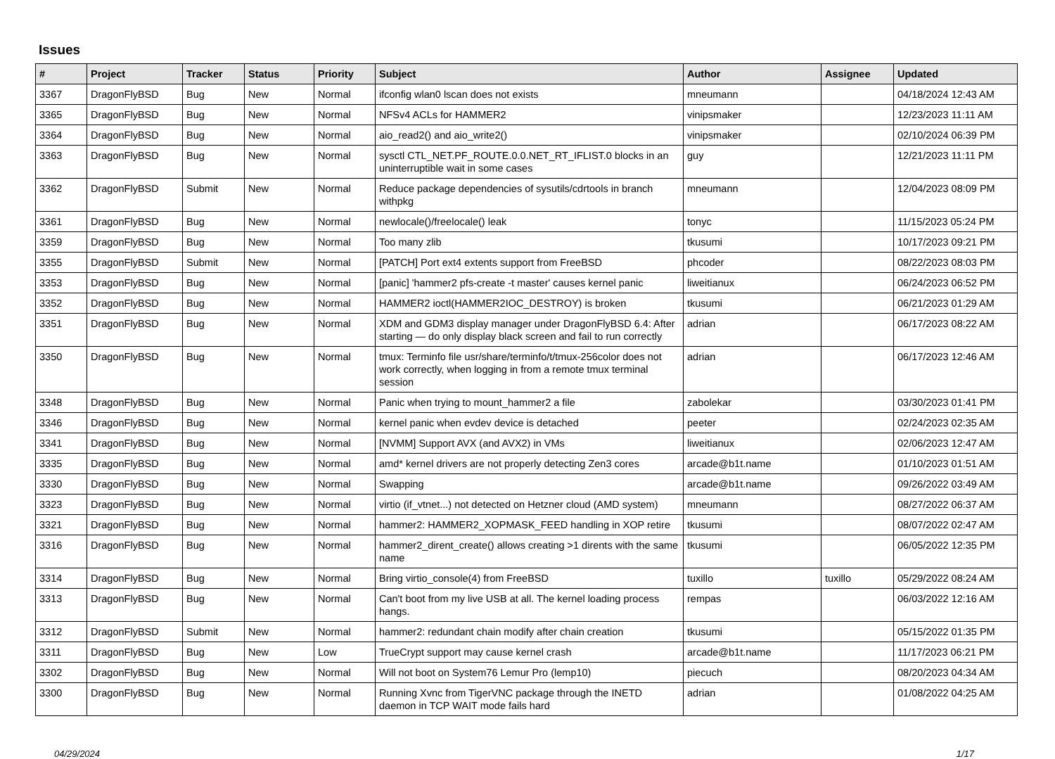Issues
| # | Project | Tracker | Status | Priority | Subject | Author | Assignee | Updated |
| --- | --- | --- | --- | --- | --- | --- | --- | --- |
| 3367 | DragonFlyBSD | Bug | New | Normal | ifconfig wlan0 lscan does not exists | mneumann | | 04/18/2024 12:43 AM |
| 3365 | DragonFlyBSD | Bug | New | Normal | NFSv4 ACLs for HAMMER2 | vinipsmaker | | 12/23/2023 11:11 AM |
| 3364 | DragonFlyBSD | Bug | New | Normal | aio_read2() and aio_write2() | vinipsmaker | | 02/10/2024 06:39 PM |
| 3363 | DragonFlyBSD | Bug | New | Normal | sysctl CTL_NET.PF_ROUTE.0.0.NET_RT_IFLIST.0 blocks in an uninterruptible wait in some cases | guy | | 12/21/2023 11:11 PM |
| 3362 | DragonFlyBSD | Submit | New | Normal | Reduce package dependencies of sysutils/cdrtools in branch withpkg | mneumann | | 12/04/2023 08:09 PM |
| 3361 | DragonFlyBSD | Bug | New | Normal | newlocale()/freelocale() leak | tonyc | | 11/15/2023 05:24 PM |
| 3359 | DragonFlyBSD | Bug | New | Normal | Too many zlib | tkusumi | | 10/17/2023 09:21 PM |
| 3355 | DragonFlyBSD | Submit | New | Normal | [PATCH] Port ext4 extents support from FreeBSD | phcoder | | 08/22/2023 08:03 PM |
| 3353 | DragonFlyBSD | Bug | New | Normal | [panic] 'hammer2 pfs-create -t master' causes kernel panic | liweitianux | | 06/24/2023 06:52 PM |
| 3352 | DragonFlyBSD | Bug | New | Normal | HAMMER2 ioctl(HAMMER2IOC_DESTROY) is broken | tkusumi | | 06/21/2023 01:29 AM |
| 3351 | DragonFlyBSD | Bug | New | Normal | XDM and GDM3 display manager under DragonFlyBSD 6.4: After starting — do only display black screen and fail to run correctly | adrian | | 06/17/2023 08:22 AM |
| 3350 | DragonFlyBSD | Bug | New | Normal | tmux: Terminfo file usr/share/terminfo/t/tmux-256color does not work correctly, when logging in from a remote tmux terminal session | adrian | | 06/17/2023 12:46 AM |
| 3348 | DragonFlyBSD | Bug | New | Normal | Panic when trying to mount_hammer2 a file | zabolekar | | 03/30/2023 01:41 PM |
| 3346 | DragonFlyBSD | Bug | New | Normal | kernel panic when evdev device is detached | peeter | | 02/24/2023 02:35 AM |
| 3341 | DragonFlyBSD | Bug | New | Normal | [NVMM] Support AVX (and AVX2) in VMs | liweitianux | | 02/06/2023 12:47 AM |
| 3335 | DragonFlyBSD | Bug | New | Normal | amd* kernel drivers are not properly detecting Zen3 cores | arcade@b1t.name | | 01/10/2023 01:51 AM |
| 3330 | DragonFlyBSD | Bug | New | Normal | Swapping | arcade@b1t.name | | 09/26/2022 03:49 AM |
| 3323 | DragonFlyBSD | Bug | New | Normal | virtio (if_vtnet...) not detected on Hetzner cloud (AMD system) | mneumann | | 08/27/2022 06:37 AM |
| 3321 | DragonFlyBSD | Bug | New | Normal | hammer2: HAMMER2_XOPMASK_FEED handling in XOP retire | tkusumi | | 08/07/2022 02:47 AM |
| 3316 | DragonFlyBSD | Bug | New | Normal | hammer2_dirent_create() allows creating >1 dirents with the same name | tkusumi | | 06/05/2022 12:35 PM |
| 3314 | DragonFlyBSD | Bug | New | Normal | Bring virtio_console(4) from FreeBSD | tuxillo | tuxillo | 05/29/2022 08:24 AM |
| 3313 | DragonFlyBSD | Bug | New | Normal | Can't boot from my live USB at all. The kernel loading process hangs. | rempas | | 06/03/2022 12:16 AM |
| 3312 | DragonFlyBSD | Submit | New | Normal | hammer2: redundant chain modify after chain creation | tkusumi | | 05/15/2022 01:35 PM |
| 3311 | DragonFlyBSD | Bug | New | Low | TrueCrypt support may cause kernel crash | arcade@b1t.name | | 11/17/2023 06:21 PM |
| 3302 | DragonFlyBSD | Bug | New | Normal | Will not boot on System76 Lemur Pro (lemp10) | piecuch | | 08/20/2023 04:34 AM |
| 3300 | DragonFlyBSD | Bug | New | Normal | Running Xvnc from TigerVNC package through the INETD daemon in TCP WAIT mode fails hard | adrian | | 01/08/2022 04:25 AM |
04/29/2024 1/17